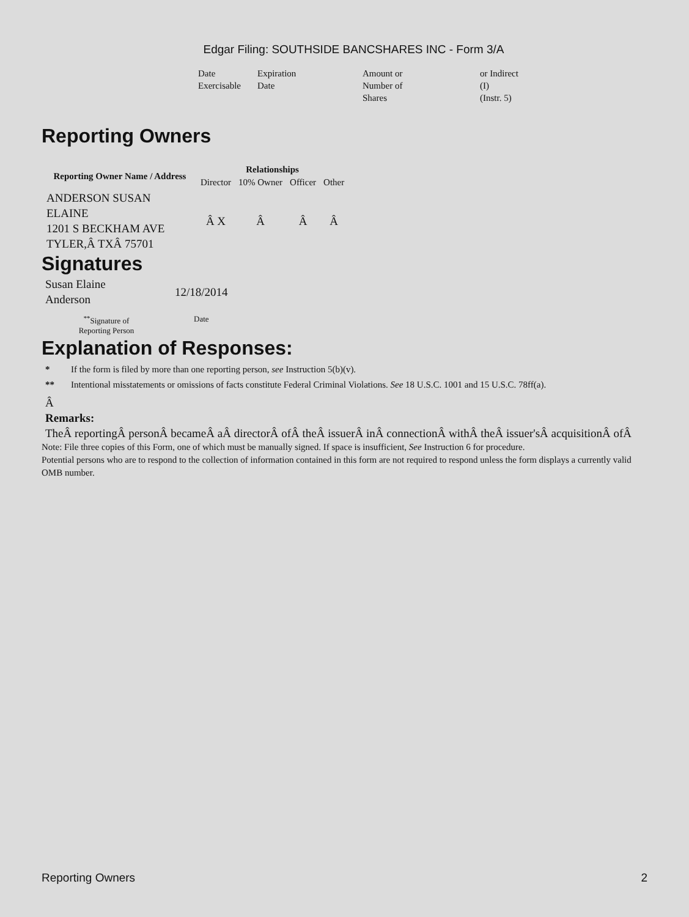Edgar Filing: SOUTHSIDE BANCSHARES INC - Form 3/A
| Date Exercisable | Expiration Date | Amount or Number of Shares | or Indirect (I) (Instr. 5) |
Reporting Owners
| Reporting Owner Name / Address | Relationships | | | |
| --- | --- | --- | --- | --- |
| | Director | 10% Owner | Officer | Other |
| ANDERSON SUSAN ELAINE 1201 S BECKHAM AVE TYLER,Â TXÂ 75701 | Â X | Â | Â | Â |
Signatures
| Susan Elaine Anderson | 12/18/2014 |
| <sup>**</sup> Signature of Reporting Person | Date |
Explanation of Responses:
* If the form is filed by more than one reporting person, see Instruction 5(b)(v).
** Intentional misstatements or omissions of facts constitute Federal Criminal Violations. See 18 U.S.C. 1001 and 15 U.S.C. 78ff(a).
Â
Remarks:
TheÂ reportingÂ personÂ becameÂ aÂ directorÂ ofÂ theÂ issuerÂ inÂ connectionÂ withÂ theÂ issuer'sÂ acquisitionÂ ofÂ
Note: File three copies of this Form, one of which must be manually signed. If space is insufficient, See Instruction 6 for procedure.
Potential persons who are to respond to the collection of information contained in this form are not required to respond unless the form displays a currently valid OMB number.
Reporting Owners 2